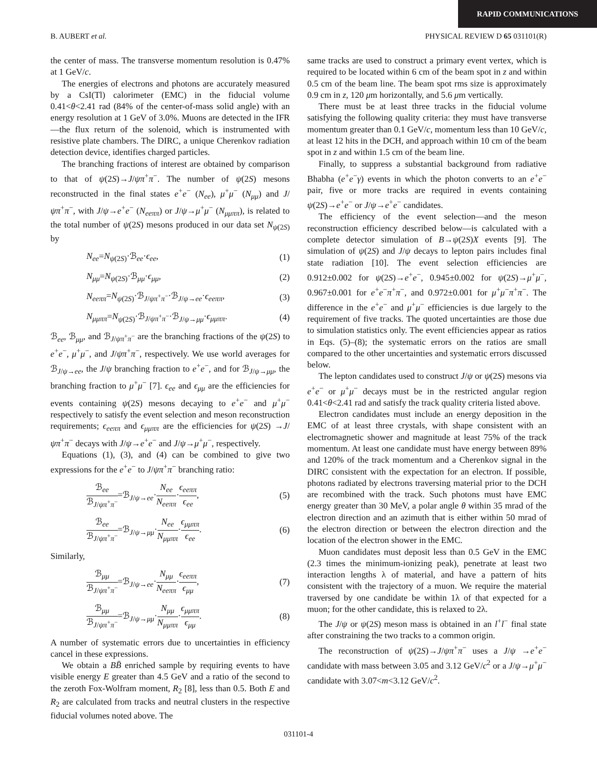RAPID COMMUNICATIONS
B. AUBERT et al. PHYSICAL REVIEW D 65 031101(R)
the center of mass. The transverse momentum resolution is 0.47% at 1 GeV/c.
The energies of electrons and photons are accurately measured by a CsI(Tl) calorimeter (EMC) in the fiducial volume 0.41<θ<2.41 rad (84% of the center-of-mass solid angle) with an energy resolution at 1 GeV of 3.0%. Muons are detected in the IFR—the flux return of the solenoid, which is instrumented with resistive plate chambers. The DIRC, a unique Cherenkov radiation detection device, identifies charged particles.
The branching fractions of interest are obtained by comparison to that of ψ(2S)→J/ψπ<sup>+</sup>π<sup>−</sup>. The number of ψ(2S) mesons reconstructed in the final states e<sup>+</sup>e<sup>−</sup> (N<sub>ee</sub>), μ<sup>+</sup>μ<sup>−</sup> (N<sub>μμ</sub>) and J/ψπ<sup>+</sup>π<sup>−</sup>, with J/ψ→e<sup>+</sup>e<sup>−</sup> (N<sub>eeππ</sub>) or J/ψ→μ<sup>+</sup>μ<sup>−</sup> (N<sub>μμππ</sub>), is related to the total number of ψ(2S) mesons produced in our data set N<sub>ψ(2S)</sub> by
N<sub>ee</sub>=N<sub>ψ(2S)</sub>·ℬ<sub>ee</sub>·ϵ<sub>ee</sub>, (1)
N<sub>μμ</sub>=N<sub>ψ(2S)</sub>·ℬ<sub>μμ</sub>·ϵ<sub>μμ</sub>, (2)
N<sub>eeππ</sub>=N<sub>ψ(2S)</sub>·ℬ<sub>J/ψπ<sup>+</sup>π<sup>−</sup></sub>·ℬ<sub>J/ψ→ee</sub>·ϵ<sub>eeππ</sub>, (3)
N<sub>μμππ</sub>=N<sub>ψ(2S)</sub>·ℬ<sub>J/ψπ<sup>+</sup>π<sup>−</sup></sub>·ℬ<sub>J/ψ→μμ</sub>·ϵ<sub>μμππ</sub>. (4)
ℬ<sub>ee</sub>, ℬ<sub>μμ</sub>, and ℬ<sub>J/ψπ<sup>+</sup>π<sup>−</sup></sub> are the branching fractions of the ψ(2S) to e<sup>+</sup>e<sup>−</sup>, μ<sup>+</sup>μ<sup>−</sup>, and J/ψπ<sup>+</sup>π<sup>−</sup>, respectively. We use world averages for ℬ<sub>J/ψ→ee</sub>, the J/ψ branching fraction to e<sup>+</sup>e<sup>−</sup>, and for ℬ<sub>J/ψ→μμ</sub>, the branching fraction to μ<sup>+</sup>μ<sup>−</sup> [7]. ϵ<sub>ee</sub> and ϵ<sub>μμ</sub> are the efficiencies for events containing ψ(2S) mesons decaying to e<sup>+</sup>e<sup>−</sup> and μ<sup>+</sup>μ<sup>−</sup> respectively to satisfy the event selection and meson reconstruction requirements; ϵ<sub>eeππ</sub> and ϵ<sub>μμππ</sub> are the efficiencies for ψ(2S) →J/ψπ<sup>+</sup>π<sup>−</sup> decays with J/ψ→e<sup>+</sup>e<sup>−</sup> and J/ψ→μ<sup>+</sup>μ<sup>−</sup>, respectively.
Equations (1), (3), and (4) can be combined to give two expressions for the e<sup>+</sup>e<sup>−</sup> to J/ψπ<sup>+</sup>π<sup>−</sup> branching ratio:
ℬ<sub>ee</sub> ℬ<sub>J/ψπ<sup>+</sup>π<sup>−</sup></sub>=ℬ<sub>J/ψ→ee</sub>·N<sub>ee</sub> N<sub>eeππ</sub>·ϵ<sub>eeππ</sub> ϵ<sub>ee</sub>, (5)
ℬ<sub>ee</sub> ℬ<sub>J/ψπ<sup>+</sup>π<sup>−</sup></sub>=ℬ<sub>J/ψ→μμ</sub>·N<sub>ee</sub> N<sub>μμππ</sub>·ϵ<sub>μμππ</sub> ϵ<sub>ee</sub>. (6)
Similarly,
ℬ<sub>μμ</sub> ℬ<sub>J/ψπ<sup>+</sup>π<sup>−</sup></sub>=ℬ<sub>J/ψ→ee</sub>·N<sub>μμ</sub> N<sub>eeππ</sub>·ϵ<sub>eeππ</sub> ϵ<sub>μμ</sub>, (7)
ℬ<sub>μμ</sub> ℬ<sub>J/ψπ<sup>+</sup>π<sup>−</sup></sub>=ℬ<sub>J/ψ→μμ</sub>·N<sub>μμ</sub> N<sub>μμππ</sub>·ϵ<sub>μμππ</sub> ϵ<sub>μμ</sub>. (8)
A number of systematic errors due to uncertainties in efficiency cancel in these expressions.
We obtain a BB̄ enriched sample by requiring events to have visible energy E greater than 4.5 GeV and a ratio of the second to the zeroth Fox-Wolfram moment, R<sub>2</sub> [8], less than 0.5. Both E and R<sub>2</sub> are calculated from tracks and neutral clusters in the respective fiducial volumes noted above. The
same tracks are used to construct a primary event vertex, which is required to be located within 6 cm of the beam spot in z and within 0.5 cm of the beam line. The beam spot rms size is approximately 0.9 cm in z, 120 μm horizontally, and 5.6 μm vertically.
There must be at least three tracks in the fiducial volume satisfying the following quality criteria: they must have transverse momentum greater than 0.1 GeV/c, momentum less than 10 GeV/c, at least 12 hits in the DCH, and approach within 10 cm of the beam spot in z and within 1.5 cm of the beam line.
Finally, to suppress a substantial background from radiative Bhabha (e<sup>+</sup>e<sup>−</sup>γ) events in which the photon converts to an e<sup>+</sup>e<sup>−</sup> pair, five or more tracks are required in events containing ψ(2S)→e<sup>+</sup>e<sup>−</sup> or J/ψ→e<sup>+</sup>e<sup>−</sup> candidates.
The efficiency of the event selection—and the meson reconstruction efficiency described below—is calculated with a complete detector simulation of B→ψ(2S)X events [9]. The simulation of ψ(2S) and J/ψ decays to lepton pairs includes final state radiation [10]. The event selection efficiencies are 0.912±0.002 for ψ(2S)→e<sup>+</sup>e<sup>−</sup>, 0.945±0.002 for ψ(2S)→μ<sup>+</sup>μ<sup>−</sup>, 0.967±0.001 for e<sup>+</sup>e<sup>−</sup>π<sup>+</sup>π<sup>−</sup>, and 0.972±0.001 for μ<sup>+</sup>μ<sup>−</sup>π<sup>+</sup>π<sup>−</sup>. The difference in the e<sup>+</sup>e<sup>−</sup> and μ<sup>+</sup>μ<sup>−</sup> efficiencies is due largely to the requirement of five tracks. The quoted uncertainties are those due to simulation statistics only. The event efficiencies appear as ratios in Eqs. (5)–(8); the systematic errors on the ratios are small compared to the other uncertainties and systematic errors discussed below.
The lepton candidates used to construct J/ψ or ψ(2S) mesons via e<sup>+</sup>e<sup>−</sup> or μ<sup>+</sup>μ<sup>−</sup> decays must be in the restricted angular region 0.41<θ<2.41 rad and satisfy the track quality criteria listed above.
Electron candidates must include an energy deposition in the EMC of at least three crystals, with shape consistent with an electromagnetic shower and magnitude at least 75% of the track momentum. At least one candidate must have energy between 89% and 120% of the track momentum and a Cherenkov signal in the DIRC consistent with the expectation for an electron. If possible, photons radiated by electrons traversing material prior to the DCH are recombined with the track. Such photons must have EMC energy greater than 30 MeV, a polar angle θ within 35 mrad of the electron direction and an azimuth that is either within 50 mrad of the electron direction or between the electron direction and the location of the electron shower in the EMC.
Muon candidates must deposit less than 0.5 GeV in the EMC (2.3 times the minimum-ionizing peak), penetrate at least two interaction lengths λ of material, and have a pattern of hits consistent with the trajectory of a muon. We require the material traversed by one candidate be within 1λ of that expected for a muon; for the other candidate, this is relaxed to 2λ.
The J/ψ or ψ(2S) meson mass is obtained in an l<sup>+</sup>l<sup>−</sup> final state after constraining the two tracks to a common origin.
The reconstruction of ψ(2S)→J/ψπ<sup>+</sup>π<sup>−</sup> uses a J/ψ →e<sup>+</sup>e<sup>−</sup> candidate with mass between 3.05 and 3.12 GeV/c<sup>2</sup> or a J/ψ→μ<sup>+</sup>μ<sup>−</sup> candidate with 3.07<m<3.12 GeV/c<sup>2</sup>.
031101-4